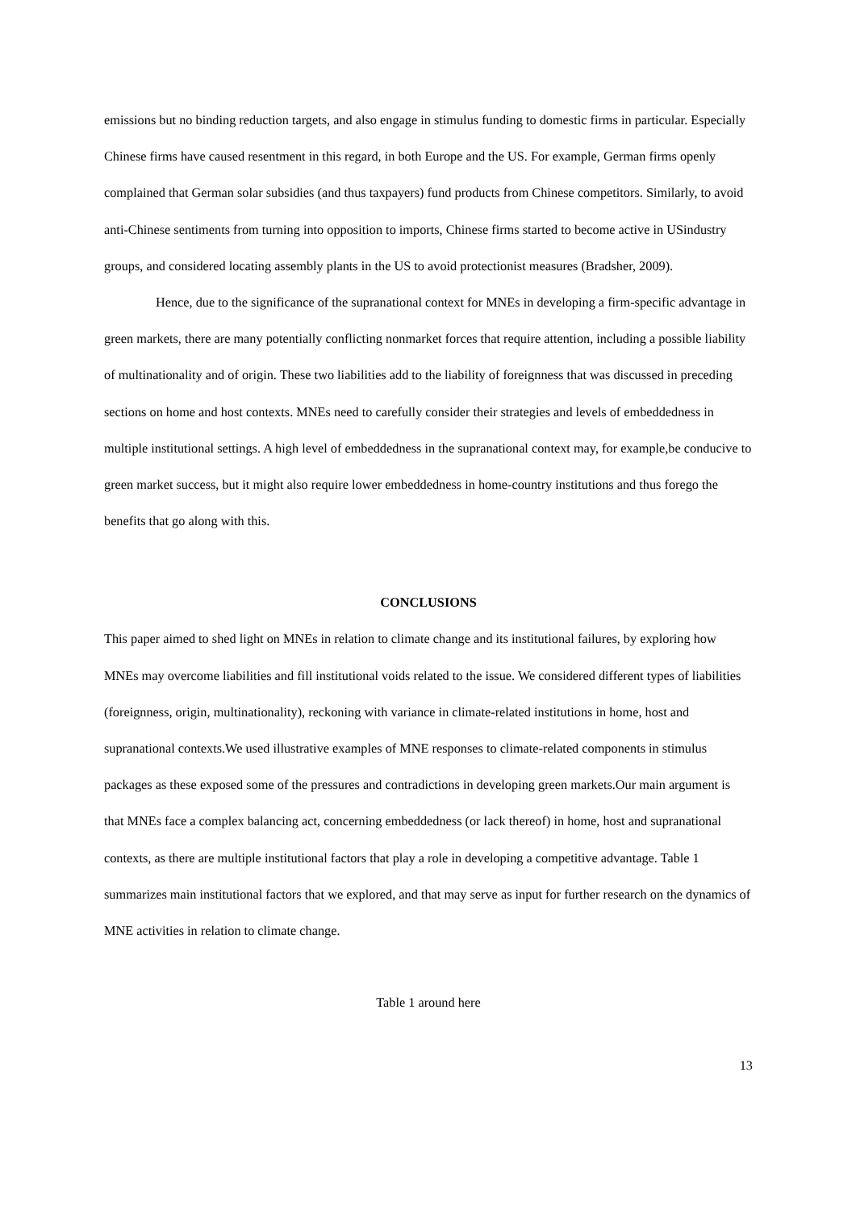emissions but no binding reduction targets, and also engage in stimulus funding to domestic firms in particular. Especially Chinese firms have caused resentment in this regard, in both Europe and the US. For example, German firms openly complained that German solar subsidies (and thus taxpayers) fund products from Chinese competitors. Similarly, to avoid anti-Chinese sentiments from turning into opposition to imports, Chinese firms started to become active in USindustry groups, and considered locating assembly plants in the US to avoid protectionist measures (Bradsher, 2009).
Hence, due to the significance of the supranational context for MNEs in developing a firm-specific advantage in green markets, there are many potentially conflicting nonmarket forces that require attention, including a possible liability of multinationality and of origin. These two liabilities add to the liability of foreignness that was discussed in preceding sections on home and host contexts. MNEs need to carefully consider their strategies and levels of embeddedness in multiple institutional settings. A high level of embeddedness in the supranational context may, for example,be conducive to green market success, but it might also require lower embeddedness in home-country institutions and thus forego the benefits that go along with this.
CONCLUSIONS
This paper aimed to shed light on MNEs in relation to climate change and its institutional failures, by exploring how MNEs may overcome liabilities and fill institutional voids related to the issue. We considered different types of liabilities (foreignness, origin, multinationality), reckoning with variance in climate-related institutions in home, host and supranational contexts.We used illustrative examples of MNE responses to climate-related components in stimulus packages as these exposed some of the pressures and contradictions in developing green markets.Our main argument is that MNEs face a complex balancing act, concerning embeddedness (or lack thereof) in home, host and supranational contexts, as there are multiple institutional factors that play a role in developing a competitive advantage. Table 1 summarizes main institutional factors that we explored, and that may serve as input for further research on the dynamics of MNE activities in relation to climate change.
Table 1 around here
13